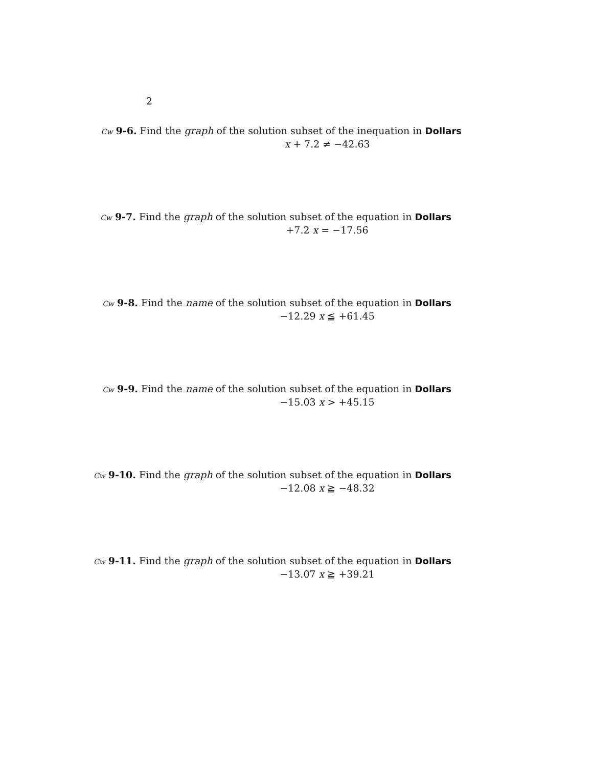2
Cw 9-6. Find the graph of the solution subset of the inequation in Dollars
x + 7.2 ≠ −42.63
Cw 9-7. Find the graph of the solution subset of the equation in Dollars
+7.2 x = −17.56
Cw 9-8. Find the name of the solution subset of the equation in Dollars
−12.29 x ≦ +61.45
Cw 9-9. Find the name of the solution subset of the equation in Dollars
−15.03 x > +45.15
Cw 9-10. Find the graph of the solution subset of the equation in Dollars
−12.08 x ≧ −48.32
Cw 9-11. Find the graph of the solution subset of the equation in Dollars
−13.07 x ≧ +39.21